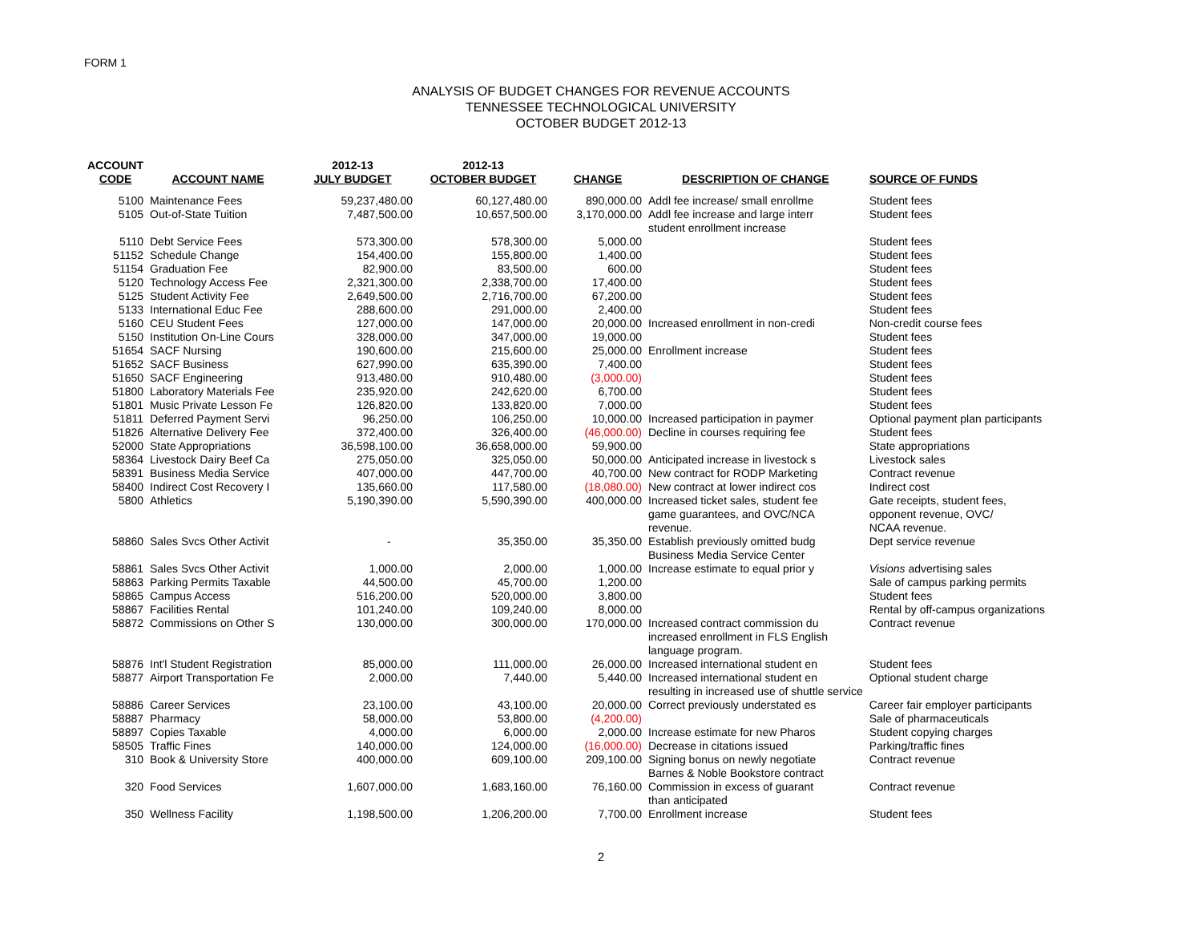FORM 1
ANALYSIS OF BUDGET CHANGES FOR REVENUE ACCOUNTS
TENNESSEE TECHNOLOGICAL UNIVERSITY
OCTOBER BUDGET 2012-13
| ACCOUNT CODE | ACCOUNT NAME | 2012-13 JULY BUDGET | 2012-13 OCTOBER BUDGET | CHANGE | DESCRIPTION OF CHANGE | SOURCE OF FUNDS |
| --- | --- | --- | --- | --- | --- | --- |
| 5100 | Maintenance Fees | 59,237,480.00 | 60,127,480.00 | 890,000.00 | Addl fee increase/ small enrollme | Student fees |
| 5105 | Out-of-State Tuition | 7,487,500.00 | 10,657,500.00 | 3,170,000.00 | Addl fee increase and large interr student enrollment increase | Student fees |
| 5110 | Debt Service Fees | 573,300.00 | 578,300.00 | 5,000.00 | | Student fees |
| 51152 | Schedule Change | 154,400.00 | 155,800.00 | 1,400.00 | | Student fees |
| 51154 | Graduation Fee | 82,900.00 | 83,500.00 | 600.00 | | Student fees |
| 5120 | Technology Access Fee | 2,321,300.00 | 2,338,700.00 | 17,400.00 | | Student fees |
| 5125 | Student Activity Fee | 2,649,500.00 | 2,716,700.00 | 67,200.00 | | Student fees |
| 5133 | International Educ Fee | 288,600.00 | 291,000.00 | 2,400.00 | | Student fees |
| 5160 | CEU Student Fees | 127,000.00 | 147,000.00 | 20,000.00 | Increased enrollment in non-credi | Non-credit course fees |
| 5150 | Institution On-Line Cours | 328,000.00 | 347,000.00 | 19,000.00 | | Student fees |
| 51654 | SACF Nursing | 190,600.00 | 215,600.00 | 25,000.00 | Enrollment increase | Student fees |
| 51652 | SACF Business | 627,990.00 | 635,390.00 | 7,400.00 | | Student fees |
| 51650 | SACF Engineering | 913,480.00 | 910,480.00 | (3,000.00) | | Student fees |
| 51800 | Laboratory Materials Fee | 235,920.00 | 242,620.00 | 6,700.00 | | Student fees |
| 51801 | Music Private Lesson Fe | 126,820.00 | 133,820.00 | 7,000.00 | | Student fees |
| 51811 | Deferred Payment Servi | 96,250.00 | 106,250.00 | 10,000.00 | Increased participation in paymer | Optional payment plan participants |
| 51826 | Alternative Delivery Fee | 372,400.00 | 326,400.00 | (46,000.00) | Decline in courses requiring fee | Student fees |
| 52000 | State Appropriations | 36,598,100.00 | 36,658,000.00 | 59,900.00 | | State appropriations |
| 58364 | Livestock Dairy Beef Ca | 275,050.00 | 325,050.00 | 50,000.00 | Anticipated increase in livestock s | Livestock sales |
| 58391 | Business Media Service | 407,000.00 | 447,700.00 | 40,700.00 | New contract for RODP Marketing | Contract revenue |
| 58400 | Indirect Cost Recovery I | 135,660.00 | 117,580.00 | (18,080.00) | New contract at lower indirect cos | Indirect cost |
| 5800 | Athletics | 5,190,390.00 | 5,590,390.00 | 400,000.00 | Increased ticket sales, student fee game guarantees, and OVC/NCA revenue. | Gate receipts, student fees, opponent revenue, OVC/ NCAA revenue. |
| 58860 | Sales Svcs Other Activit | - | 35,350.00 | 35,350.00 | Establish previously omitted budg Business Media Service Center | Dept service revenue |
| 58861 | Sales Svcs Other Activit | 1,000.00 | 2,000.00 | 1,000.00 | Increase estimate to equal prior y | Visions advertising sales |
| 58863 | Parking Permits Taxable | 44,500.00 | 45,700.00 | 1,200.00 | | Sale of campus parking permits |
| 58865 | Campus Access | 516,200.00 | 520,000.00 | 3,800.00 | | Student fees |
| 58867 | Facilities Rental | 101,240.00 | 109,240.00 | 8,000.00 | | Rental by off-campus organizations |
| 58872 | Commissions on Other S | 130,000.00 | 300,000.00 | 170,000.00 | Increased contract commission du increased enrollment in FLS English language program. | Contract revenue |
| 58876 | Int'l Student Registration | 85,000.00 | 111,000.00 | 26,000.00 | Increased international student en | Student fees |
| 58877 | Airport Transportation Fe | 2,000.00 | 7,440.00 | 5,440.00 | Increased international student en resulting in increased use of shuttle service | Optional student charge |
| 58886 | Career Services | 23,100.00 | 43,100.00 | 20,000.00 | Correct previously understated es | Career fair employer participants |
| 58887 | Pharmacy | 58,000.00 | 53,800.00 | (4,200.00) | | Sale of pharmaceuticals |
| 58897 | Copies Taxable | 4,000.00 | 6,000.00 | 2,000.00 | Increase estimate for new Pharos | Student copying charges |
| 58505 | Traffic Fines | 140,000.00 | 124,000.00 | (16,000.00) | Decrease in citations issued | Parking/traffic fines |
| 310 | Book & University Store | 400,000.00 | 609,100.00 | 209,100.00 | Signing bonus on newly negotiate Barnes & Noble Bookstore contract | Contract revenue |
| 320 | Food Services | 1,607,000.00 | 1,683,160.00 | 76,160.00 | Commission in excess of guarant than anticipated | Contract revenue |
| 350 | Wellness Facility | 1,198,500.00 | 1,206,200.00 | 7,700.00 | Enrollment increase | Student fees |
2